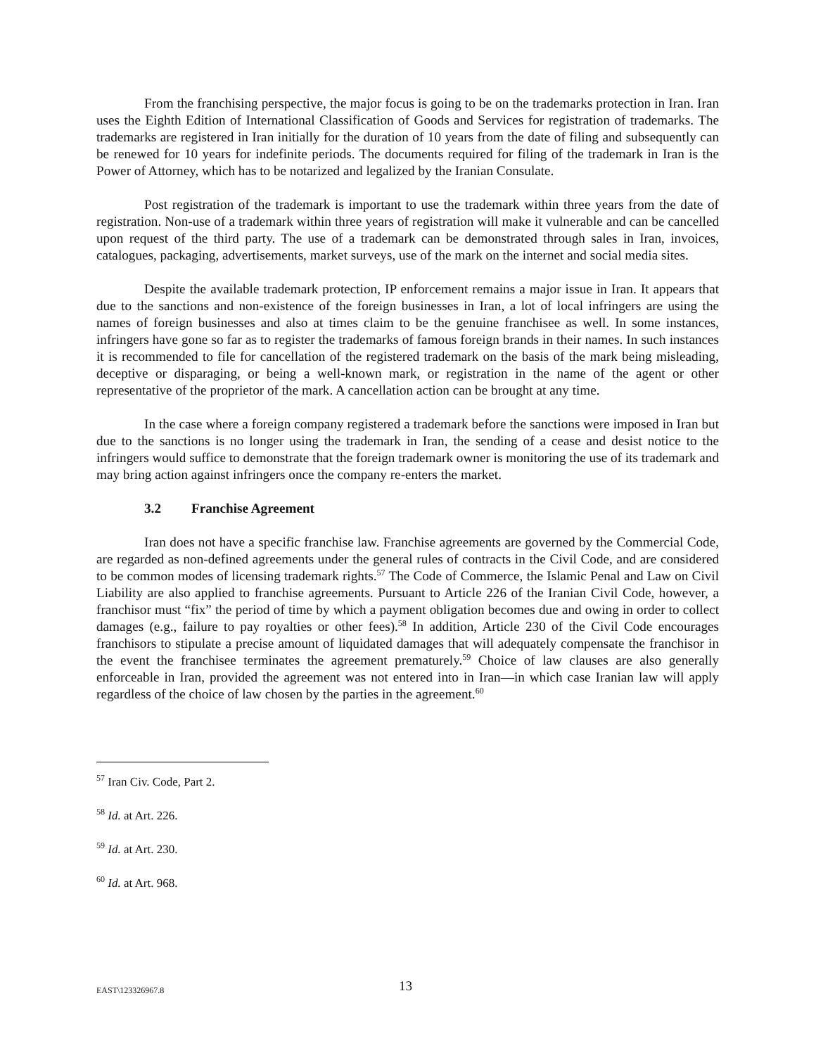From the franchising perspective, the major focus is going to be on the trademarks protection in Iran. Iran uses the Eighth Edition of International Classification of Goods and Services for registration of trademarks. The trademarks are registered in Iran initially for the duration of 10 years from the date of filing and subsequently can be renewed for 10 years for indefinite periods. The documents required for filing of the trademark in Iran is the Power of Attorney, which has to be notarized and legalized by the Iranian Consulate.
Post registration of the trademark is important to use the trademark within three years from the date of registration. Non-use of a trademark within three years of registration will make it vulnerable and can be cancelled upon request of the third party. The use of a trademark can be demonstrated through sales in Iran, invoices, catalogues, packaging, advertisements, market surveys, use of the mark on the internet and social media sites.
Despite the available trademark protection, IP enforcement remains a major issue in Iran. It appears that due to the sanctions and non-existence of the foreign businesses in Iran, a lot of local infringers are using the names of foreign businesses and also at times claim to be the genuine franchisee as well. In some instances, infringers have gone so far as to register the trademarks of famous foreign brands in their names. In such instances it is recommended to file for cancellation of the registered trademark on the basis of the mark being misleading, deceptive or disparaging, or being a well-known mark, or registration in the name of the agent or other representative of the proprietor of the mark. A cancellation action can be brought at any time.
In the case where a foreign company registered a trademark before the sanctions were imposed in Iran but due to the sanctions is no longer using the trademark in Iran, the sending of a cease and desist notice to the infringers would suffice to demonstrate that the foreign trademark owner is monitoring the use of its trademark and may bring action against infringers once the company re-enters the market.
3.2 Franchise Agreement
Iran does not have a specific franchise law. Franchise agreements are governed by the Commercial Code, are regarded as non-defined agreements under the general rules of contracts in the Civil Code, and are considered to be common modes of licensing trademark rights.<sup>57</sup> The Code of Commerce, the Islamic Penal and Law on Civil Liability are also applied to franchise agreements. Pursuant to Article 226 of the Iranian Civil Code, however, a franchisor must “fix” the period of time by which a payment obligation becomes due and owing in order to collect damages (e.g., failure to pay royalties or other fees).<sup>58</sup> In addition, Article 230 of the Civil Code encourages franchisors to stipulate a precise amount of liquidated damages that will adequately compensate the franchisor in the event the franchisee terminates the agreement prematurely.<sup>59</sup> Choice of law clauses are also generally enforceable in Iran, provided the agreement was not entered into in Iran—in which case Iranian law will apply regardless of the choice of law chosen by the parties in the agreement.<sup>60</sup>
<sup>57</sup> Iran Civ. Code, Part 2.
<sup>58</sup> Id. at Art. 226.
<sup>59</sup> Id. at Art. 230.
<sup>60</sup> Id. at Art. 968.
EAST\123326967.8
13